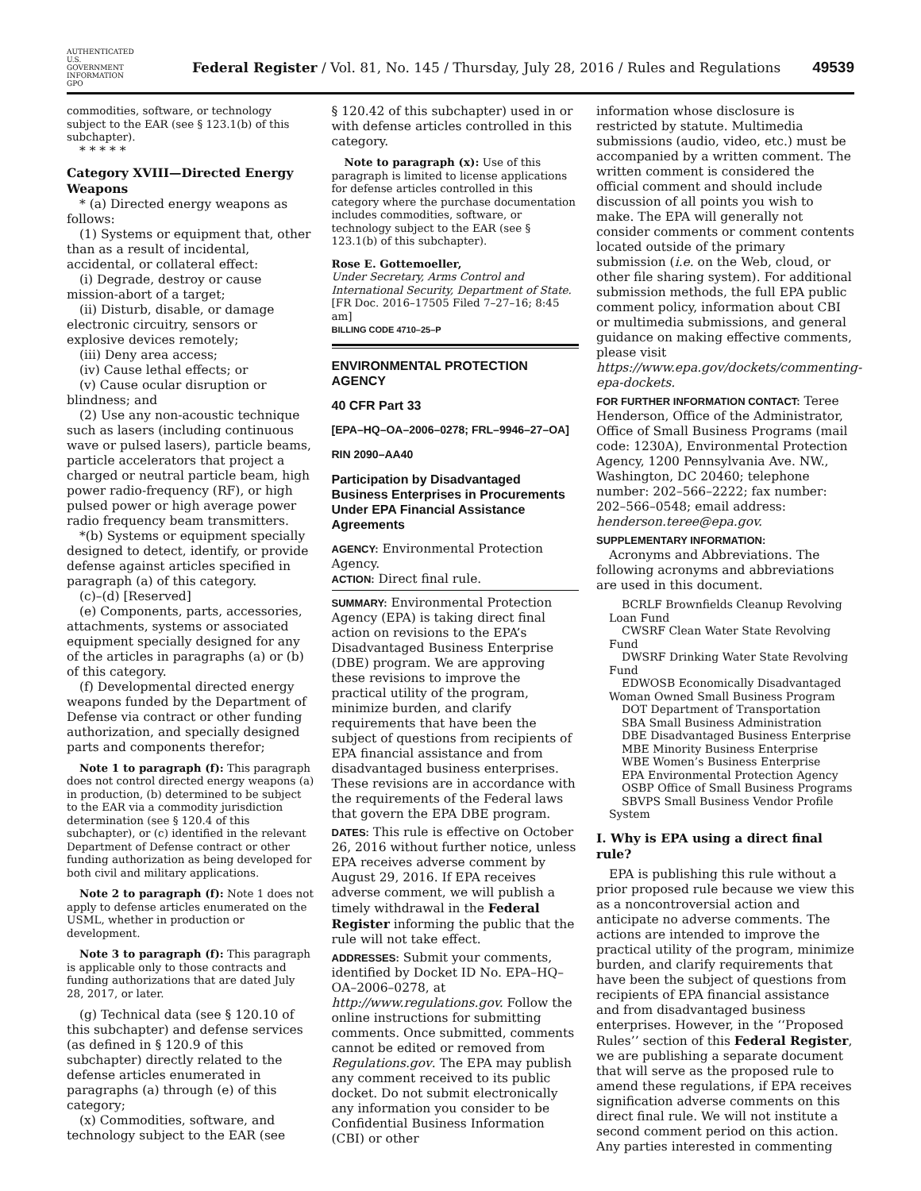AUTHENTICATED U.S. GOVERNMENT INFORMATION GPO Federal Register / Vol. 81, No. 145 / Thursday, July 28, 2016 / Rules and Regulations 49539
commodities, software, or technology subject to the EAR (see § 123.1(b) of this subchapter).
* * * * *
Category XVIII—Directed Energy Weapons
* (a) Directed energy weapons as follows:
(1) Systems or equipment that, other than as a result of incidental, accidental, or collateral effect:
(i) Degrade, destroy or cause mission-abort of a target;
(ii) Disturb, disable, or damage electronic circuitry, sensors or explosive devices remotely;
(iii) Deny area access;
(iv) Cause lethal effects; or
(v) Cause ocular disruption or blindness; and
(2) Use any non-acoustic technique such as lasers (including continuous wave or pulsed lasers), particle beams, particle accelerators that project a charged or neutral particle beam, high power radio-frequency (RF), or high pulsed power or high average power radio frequency beam transmitters.
*(b) Systems or equipment specially designed to detect, identify, or provide defense against articles specified in paragraph (a) of this category.
(c)–(d) [Reserved]
(e) Components, parts, accessories, attachments, systems or associated equipment specially designed for any of the articles in paragraphs (a) or (b) of this category.
(f) Developmental directed energy weapons funded by the Department of Defense via contract or other funding authorization, and specially designed parts and components therefor;
Note 1 to paragraph (f): This paragraph does not control directed energy weapons (a) in production, (b) determined to be subject to the EAR via a commodity jurisdiction determination (see § 120.4 of this subchapter), or (c) identified in the relevant Department of Defense contract or other funding authorization as being developed for both civil and military applications.
Note 2 to paragraph (f): Note 1 does not apply to defense articles enumerated on the USML, whether in production or development.
Note 3 to paragraph (f): This paragraph is applicable only to those contracts and funding authorizations that are dated July 28, 2017, or later.
(g) Technical data (see § 120.10 of this subchapter) and defense services (as defined in § 120.9 of this subchapter) directly related to the defense articles enumerated in paragraphs (a) through (e) of this category;
(x) Commodities, software, and technology subject to the EAR (see
§ 120.42 of this subchapter) used in or with defense articles controlled in this category.
Note to paragraph (x): Use of this paragraph is limited to license applications for defense articles controlled in this category where the purchase documentation includes commodities, software, or technology subject to the EAR (see § 123.1(b) of this subchapter).
Rose E. Gottemoeller,
Under Secretary, Arms Control and International Security, Department of State.
[FR Doc. 2016–17505 Filed 7–27–16; 8:45 am]
BILLING CODE 4710–25–P
ENVIRONMENTAL PROTECTION AGENCY
40 CFR Part 33
[EPA–HQ–OA–2006–0278; FRL–9946–27–OA]
RIN 2090–AA40
Participation by Disadvantaged Business Enterprises in Procurements Under EPA Financial Assistance Agreements
AGENCY: Environmental Protection Agency.
ACTION: Direct final rule.
SUMMARY: Environmental Protection Agency (EPA) is taking direct final action on revisions to the EPA’s Disadvantaged Business Enterprise (DBE) program. We are approving these revisions to improve the practical utility of the program, minimize burden, and clarify requirements that have been the subject of questions from recipients of EPA financial assistance and from disadvantaged business enterprises. These revisions are in accordance with the requirements of the Federal laws that govern the EPA DBE program.
DATES: This rule is effective on October 26, 2016 without further notice, unless EPA receives adverse comment by August 29, 2016. If EPA receives adverse comment, we will publish a timely withdrawal in the Federal Register informing the public that the rule will not take effect.
ADDRESSES: Submit your comments, identified by Docket ID No. EPA–HQ–OA–2006–0278, at http://www.regulations.gov. Follow the online instructions for submitting comments. Once submitted, comments cannot be edited or removed from Regulations.gov. The EPA may publish any comment received to its public docket. Do not submit electronically any information you consider to be Confidential Business Information (CBI) or other
information whose disclosure is restricted by statute. Multimedia submissions (audio, video, etc.) must be accompanied by a written comment. The written comment is considered the official comment and should include discussion of all points you wish to make. The EPA will generally not consider comments or comment contents located outside of the primary submission (i.e. on the Web, cloud, or other file sharing system). For additional submission methods, the full EPA public comment policy, information about CBI or multimedia submissions, and general guidance on making effective comments, please visit https://www.epa.gov/dockets/commenting-epa-dockets.
FOR FURTHER INFORMATION CONTACT: Teree Henderson, Office of the Administrator, Office of Small Business Programs (mail code: 1230A), Environmental Protection Agency, 1200 Pennsylvania Ave. NW., Washington, DC 20460; telephone number: 202–566–2222; fax number: 202–566–0548; email address: henderson.teree@epa.gov.
SUPPLEMENTARY INFORMATION:
Acronyms and Abbreviations. The following acronyms and abbreviations are used in this document.
BCRLF Brownfields Cleanup Revolving Loan Fund
CWSRF Clean Water State Revolving Fund
DWSRF Drinking Water State Revolving Fund
EDWOSB Economically Disadvantaged Woman Owned Small Business Program
DOT Department of Transportation
SBA Small Business Administration
DBE Disadvantaged Business Enterprise
MBE Minority Business Enterprise
WBE Women’s Business Enterprise
EPA Environmental Protection Agency
OSBP Office of Small Business Programs
SBVPS Small Business Vendor Profile System
I. Why is EPA using a direct final rule?
EPA is publishing this rule without a prior proposed rule because we view this as a noncontroversial action and anticipate no adverse comments. The actions are intended to improve the practical utility of the program, minimize burden, and clarify requirements that have been the subject of questions from recipients of EPA financial assistance and from disadvantaged business enterprises. However, in the ‘‘Proposed Rules’’ section of this Federal Register, we are publishing a separate document that will serve as the proposed rule to amend these regulations, if EPA receives signification adverse comments on this direct final rule. We will not institute a second comment period on this action. Any parties interested in commenting